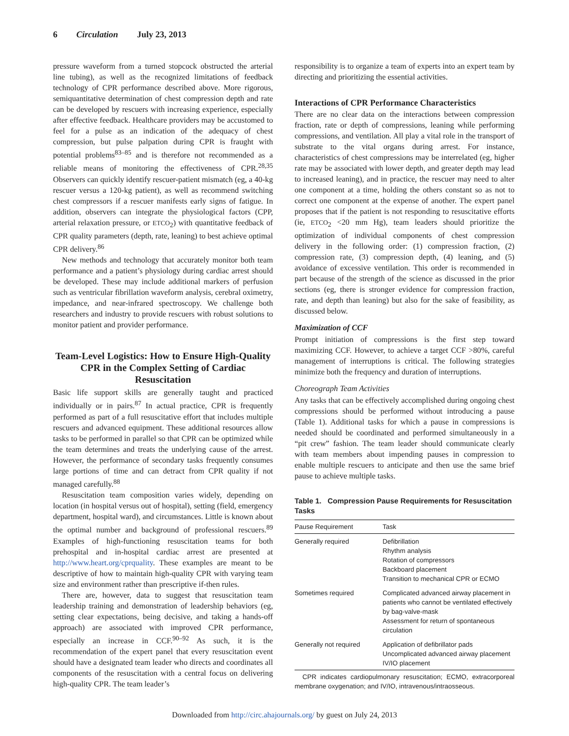6 Circulation July 23, 2013
pressure waveform from a turned stopcock obstructed the arterial line tubing), as well as the recognized limitations of feedback technology of CPR performance described above. More rigorous, semiquantitative determination of chest compression depth and rate can be developed by rescuers with increasing experience, especially after effective feedback. Healthcare providers may be accustomed to feel for a pulse as an indication of the adequacy of chest compression, but pulse palpation during CPR is fraught with potential problems<sup>83–85</sup> and is therefore not recommended as a reliable means of monitoring the effectiveness of CPR.<sup>28,35</sup> Observers can quickly identify rescuer-patient mismatch (eg, a 40-kg rescuer versus a 120-kg patient), as well as recommend switching chest compressors if a rescuer manifests early signs of fatigue. In addition, observers can integrate the physiological factors (CPP, arterial relaxation pressure, or ETCO<sub>2</sub>) with quantitative feedback of CPR quality parameters (depth, rate, leaning) to best achieve optimal CPR delivery.<sup>86</sup>
New methods and technology that accurately monitor both team performance and a patient’s physiology during cardiac arrest should be developed. These may include additional markers of perfusion such as ventricular fibrillation waveform analysis, cerebral oximetry, impedance, and near-infrared spectroscopy. We challenge both researchers and industry to provide rescuers with robust solutions to monitor patient and provider performance.
Team-Level Logistics: How to Ensure High-Quality CPR in the Complex Setting of Cardiac Resuscitation
Basic life support skills are generally taught and practiced individually or in pairs.<sup>87</sup> In actual practice, CPR is frequently performed as part of a full resuscitative effort that includes multiple rescuers and advanced equipment. These additional resources allow tasks to be performed in parallel so that CPR can be optimized while the team determines and treats the underlying cause of the arrest. However, the performance of secondary tasks frequently consumes large portions of time and can detract from CPR quality if not managed carefully.<sup>88</sup>
Resuscitation team composition varies widely, depending on location (in hospital versus out of hospital), setting (field, emergency department, hospital ward), and circumstances. Little is known about the optimal number and background of professional rescuers.<sup>89</sup> Examples of high-functioning resuscitation teams for both prehospital and in-hospital cardiac arrest are presented at http://www.heart.org/cprquality. These examples are meant to be descriptive of how to maintain high-quality CPR with varying team size and environment rather than prescriptive if-then rules.
There are, however, data to suggest that resuscitation team leadership training and demonstration of leadership behaviors (eg, setting clear expectations, being decisive, and taking a hands-off approach) are associated with improved CPR performance, especially an increase in CCF.<sup>90–92</sup> As such, it is the recommendation of the expert panel that every resuscitation event should have a designated team leader who directs and coordinates all components of the resuscitation with a central focus on delivering high-quality CPR. The team leader’s
responsibility is to organize a team of experts into an expert team by directing and prioritizing the essential activities.
Interactions of CPR Performance Characteristics
There are no clear data on the interactions between compression fraction, rate or depth of compressions, leaning while performing compressions, and ventilation. All play a vital role in the transport of substrate to the vital organs during arrest. For instance, characteristics of chest compressions may be interrelated (eg, higher rate may be associated with lower depth, and greater depth may lead to increased leaning), and in practice, the rescuer may need to alter one component at a time, holding the others constant so as not to correct one component at the expense of another. The expert panel proposes that if the patient is not responding to resuscitative efforts (ie, ETCO<sub>2</sub> <20 mm Hg), team leaders should prioritize the optimization of individual components of chest compression delivery in the following order: (1) compression fraction, (2) compression rate, (3) compression depth, (4) leaning, and (5) avoidance of excessive ventilation. This order is recommended in part because of the strength of the science as discussed in the prior sections (eg, there is stronger evidence for compression fraction, rate, and depth than leaning) but also for the sake of feasibility, as discussed below.
Maximization of CCF
Prompt initiation of compressions is the first step toward maximizing CCF. However, to achieve a target CCF >80%, careful management of interruptions is critical. The following strategies minimize both the frequency and duration of interruptions.
Choreograph Team Activities
Any tasks that can be effectively accomplished during ongoing chest compressions should be performed without introducing a pause (Table 1). Additional tasks for which a pause in compressions is needed should be coordinated and performed simultaneously in a “pit crew” fashion. The team leader should communicate clearly with team members about impending pauses in compression to enable multiple rescuers to anticipate and then use the same brief pause to achieve multiple tasks.
Table 1. Compression Pause Requirements for Resuscitation Tasks
| Pause Requirement | Task |
| --- | --- |
| Generally required | Defibrillation Rhythm analysis Rotation of compressors Backboard placement Transition to mechanical CPR or ECMO |
| Sometimes required | Complicated advanced airway placement in patients who cannot be ventilated effectively by bag-valve-mask Assessment for return of spontaneous circulation |
| Generally not required | Application of defibrillator pads Uncomplicated advanced airway placement IV/IO placement |
CPR indicates cardiopulmonary resuscitation; ECMO, extracorporeal membrane oxygenation; and IV/IO, intravenous/intraosseous.
Downloaded from http://circ.ahajournals.org/ by guest on July 24, 2013